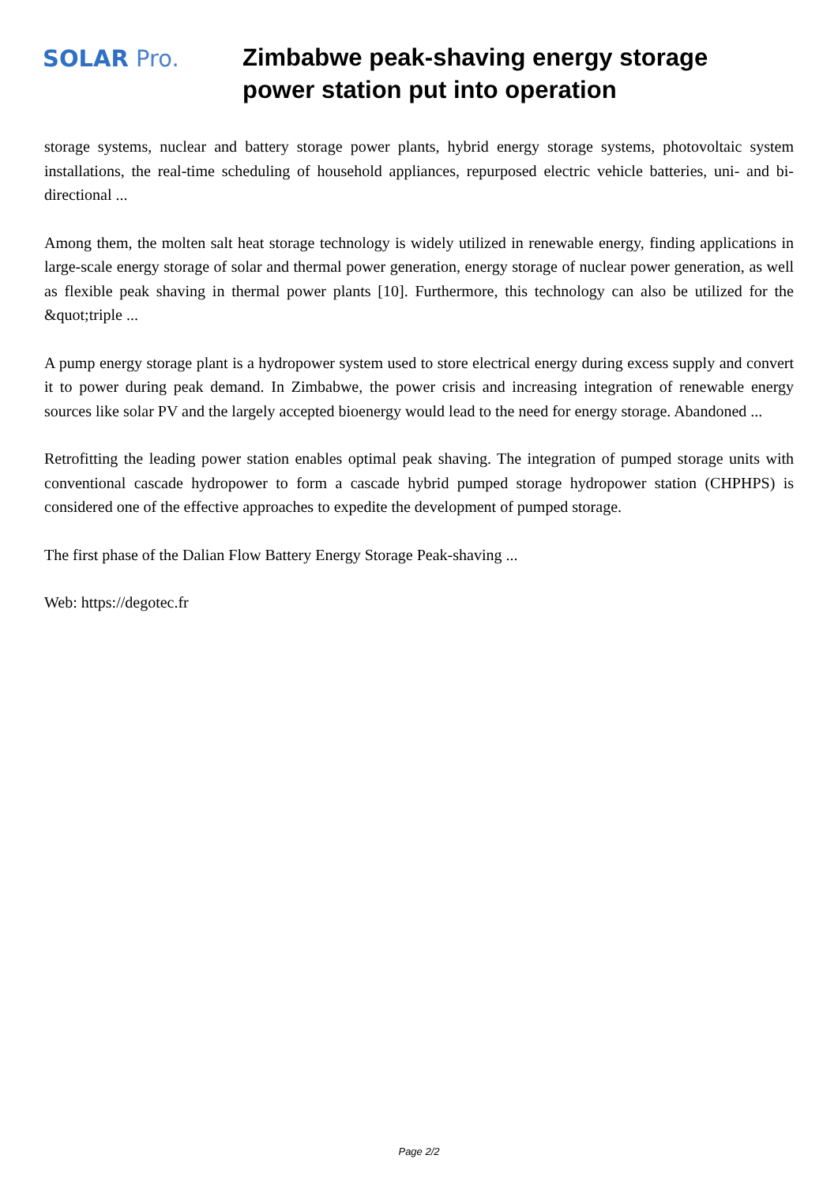SOLAR Pro.
Zimbabwe peak-shaving energy storage power station put into operation
storage systems, nuclear and battery storage power plants, hybrid energy storage systems, photovoltaic system installations, the real-time scheduling of household appliances, repurposed electric vehicle batteries, uni- and bi-directional ...
Among them, the molten salt heat storage technology is widely utilized in renewable energy, finding applications in large-scale energy storage of solar and thermal power generation, energy storage of nuclear power generation, as well as flexible peak shaving in thermal power plants [10]. Furthermore, this technology can also be utilized for the &quot;triple ...
A pump energy storage plant is a hydropower system used to store electrical energy during excess supply and convert it to power during peak demand. In Zimbabwe, the power crisis and increasing integration of renewable energy sources like solar PV and the largely accepted bioenergy would lead to the need for energy storage. Abandoned ...
Retrofitting the leading power station enables optimal peak shaving. The integration of pumped storage units with conventional cascade hydropower to form a cascade hybrid pumped storage hydropower station (CHPHPS) is considered one of the effective approaches to expedite the development of pumped storage.
The first phase of the Dalian Flow Battery Energy Storage Peak-shaving ...
Web: https://degotec.fr
Page 2/2